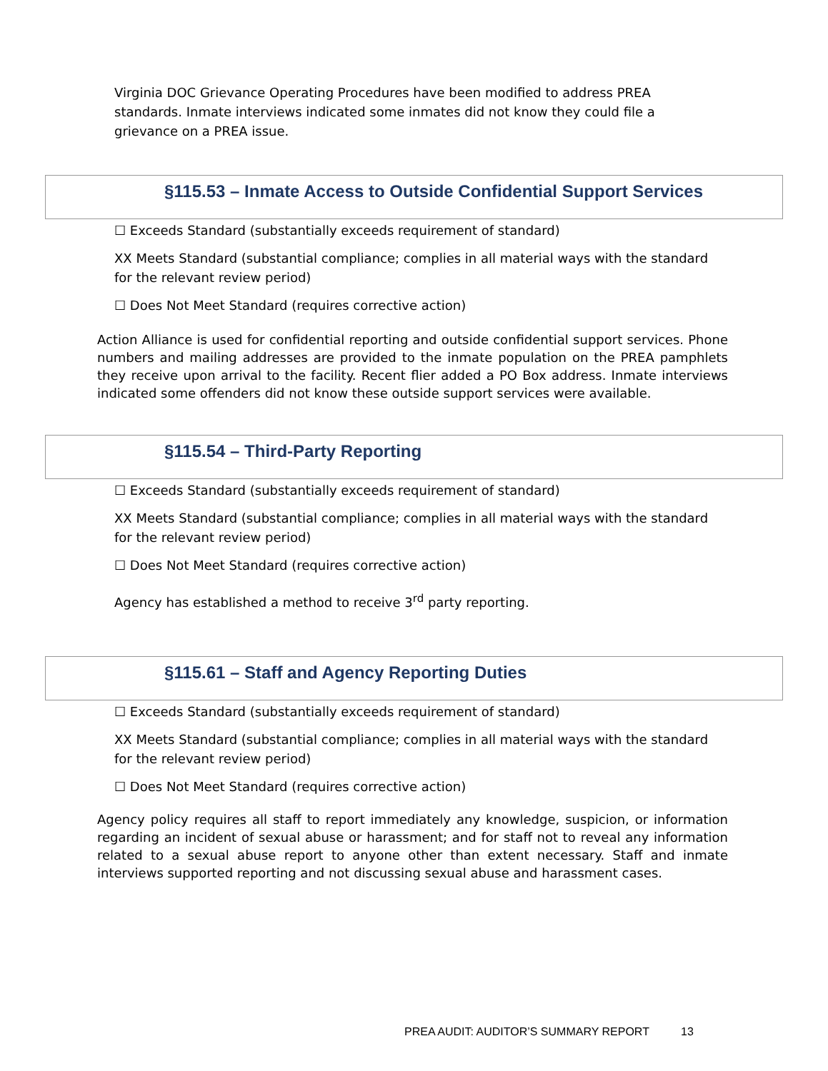Virginia DOC Grievance Operating Procedures have been modified to address PREA standards. Inmate interviews indicated some inmates did not know they could file a grievance on a PREA issue.
§115.53 – Inmate Access to Outside Confidential Support Services
☐ Exceeds Standard (substantially exceeds requirement of standard)
XX Meets Standard (substantial compliance; complies in all material ways with the standard for the relevant review period)
☐ Does Not Meet Standard (requires corrective action)
Action Alliance is used for confidential reporting and outside confidential support services. Phone numbers and mailing addresses are provided to the inmate population on the PREA pamphlets they receive upon arrival to the facility. Recent flier added a PO Box address. Inmate interviews indicated some offenders did not know these outside support services were available.
§115.54 – Third-Party Reporting
☐ Exceeds Standard (substantially exceeds requirement of standard)
XX Meets Standard (substantial compliance; complies in all material ways with the standard for the relevant review period)
☐ Does Not Meet Standard (requires corrective action)
Agency has established a method to receive 3<sup>rd</sup> party reporting.
§115.61 – Staff and Agency Reporting Duties
☐ Exceeds Standard (substantially exceeds requirement of standard)
XX Meets Standard (substantial compliance; complies in all material ways with the standard for the relevant review period)
☐ Does Not Meet Standard (requires corrective action)
Agency policy requires all staff to report immediately any knowledge, suspicion, or information regarding an incident of sexual abuse or harassment; and for staff not to reveal any information related to a sexual abuse report to anyone other than extent necessary. Staff and inmate interviews supported reporting and not discussing sexual abuse and harassment cases.
PREA AUDIT: AUDITOR’S SUMMARY REPORT 13